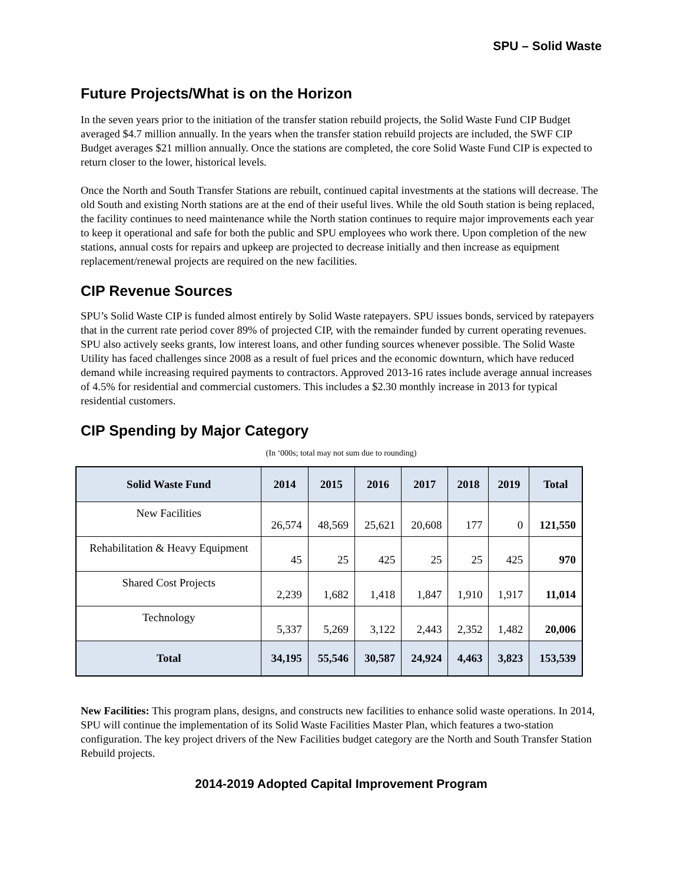SPU – Solid Waste
Future Projects/What is on the Horizon
In the seven years prior to the initiation of the transfer station rebuild projects, the Solid Waste Fund CIP Budget averaged $4.7 million annually. In the years when the transfer station rebuild projects are included, the SWF CIP Budget averages $21 million annually. Once the stations are completed, the core Solid Waste Fund CIP is expected to return closer to the lower, historical levels.
Once the North and South Transfer Stations are rebuilt, continued capital investments at the stations will decrease. The old South and existing North stations are at the end of their useful lives. While the old South station is being replaced, the facility continues to need maintenance while the North station continues to require major improvements each year to keep it operational and safe for both the public and SPU employees who work there. Upon completion of the new stations, annual costs for repairs and upkeep are projected to decrease initially and then increase as equipment replacement/renewal projects are required on the new facilities.
CIP Revenue Sources
SPU’s Solid Waste CIP is funded almost entirely by Solid Waste ratepayers. SPU issues bonds, serviced by ratepayers that in the current rate period cover 89% of projected CIP, with the remainder funded by current operating revenues. SPU also actively seeks grants, low interest loans, and other funding sources whenever possible. The Solid Waste Utility has faced challenges since 2008 as a result of fuel prices and the economic downturn, which have reduced demand while increasing required payments to contractors. Approved 2013-16 rates include average annual increases of 4.5% for residential and commercial customers. This includes a $2.30 monthly increase in 2013 for typical residential customers.
CIP Spending by Major Category
(In ‘000s; total may not sum due to rounding)
| Solid Waste Fund | 2014 | 2015 | 2016 | 2017 | 2018 | 2019 | Total |
| --- | --- | --- | --- | --- | --- | --- | --- |
| New Facilities | 26,574 | 48,569 | 25,621 | 20,608 | 177 | 0 | 121,550 |
| Rehabilitation & Heavy Equipment | 45 | 25 | 425 | 25 | 25 | 425 | 970 |
| Shared Cost Projects | 2,239 | 1,682 | 1,418 | 1,847 | 1,910 | 1,917 | 11,014 |
| Technology | 5,337 | 5,269 | 3,122 | 2,443 | 2,352 | 1,482 | 20,006 |
| Total | 34,195 | 55,546 | 30,587 | 24,924 | 4,463 | 3,823 | 153,539 |
New Facilities: This program plans, designs, and constructs new facilities to enhance solid waste operations. In 2014, SPU will continue the implementation of its Solid Waste Facilities Master Plan, which features a two-station configuration. The key project drivers of the New Facilities budget category are the North and South Transfer Station Rebuild projects.
2014-2019 Adopted Capital Improvement Program